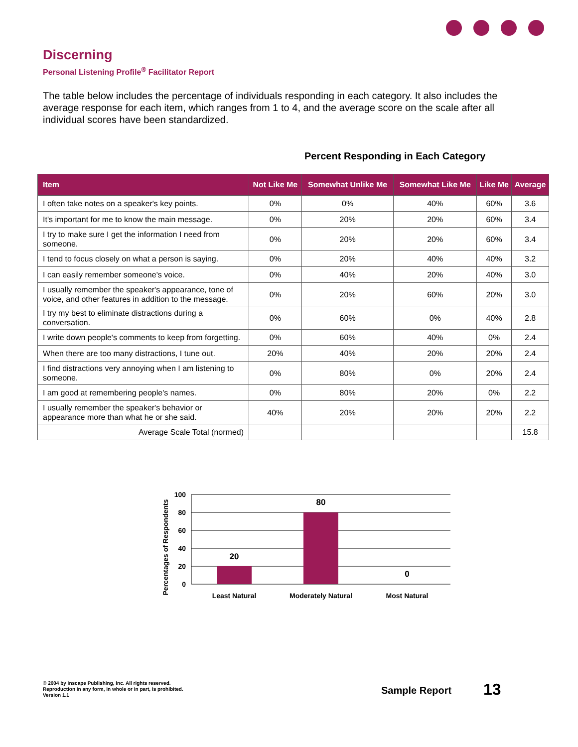Discerning
Personal Listening Profile<sup>®</sup> Facilitator Report
The table below includes the percentage of individuals responding in each category. It also includes the average response for each item, which ranges from 1 to 4, and the average score on the scale after all individual scores have been standardized.
Percent Responding in Each Category
| Item | Not Like Me | Somewhat Unlike Me | Somewhat Like Me | Like Me | Average |
| --- | --- | --- | --- | --- | --- |
| I often take notes on a speaker's key points. | 0% | 0% | 40% | 60% | 3.6 |
| It's important for me to know the main message. | 0% | 20% | 20% | 60% | 3.4 |
| I try to make sure I get the information I need from someone. | 0% | 20% | 20% | 60% | 3.4 |
| I tend to focus closely on what a person is saying. | 0% | 20% | 40% | 40% | 3.2 |
| I can easily remember someone's voice. | 0% | 40% | 20% | 40% | 3.0 |
| I usually remember the speaker's appearance, tone of voice, and other features in addition to the message. | 0% | 20% | 60% | 20% | 3.0 |
| I try my best to eliminate distractions during a conversation. | 0% | 60% | 0% | 40% | 2.8 |
| I write down people's comments to keep from forgetting. | 0% | 60% | 40% | 0% | 2.4 |
| When there are too many distractions, I tune out. | 20% | 40% | 20% | 20% | 2.4 |
| I find distractions very annoying when I am listening to someone. | 0% | 80% | 0% | 20% | 2.4 |
| I am good at remembering people's names. | 0% | 80% | 20% | 0% | 2.2 |
| I usually remember the speaker's behavior or appearance more than what he or she said. | 40% | 20% | 20% | 20% | 2.2 |
| Average Scale Total (normed) | | | | | 15.8 |
Percentages of Respondents
100
80
60
40
20
0
20
80
0
Least Natural
Moderately Natural
Most Natural
© 2004 by Inscape Publishing, Inc. All rights reserved.
Reproduction in any form, in whole or in part, is prohibited.
Version 1.1
Sample Report 13